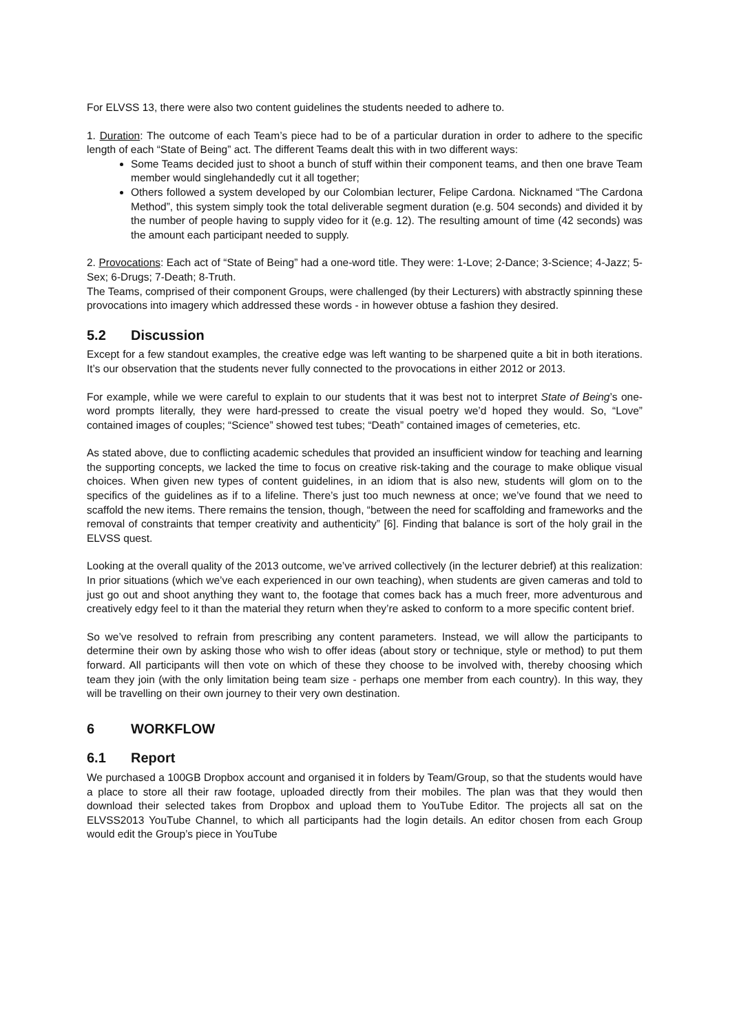For ELVSS 13, there were also two content guidelines the students needed to adhere to.
1. Duration: The outcome of each Team’s piece had to be of a particular duration in order to adhere to the specific length of each “State of Being” act. The different Teams dealt this with in two different ways:
Some Teams decided just to shoot a bunch of stuff within their component teams, and then one brave Team member would singlehandedly cut it all together;
Others followed a system developed by our Colombian lecturer, Felipe Cardona. Nicknamed “The Cardona Method”, this system simply took the total deliverable segment duration (e.g. 504 seconds) and divided it by the number of people having to supply video for it (e.g. 12). The resulting amount of time (42 seconds) was the amount each participant needed to supply.
2. Provocations: Each act of “State of Being” had a one-word title. They were: 1-Love; 2-Dance; 3-Science; 4-Jazz; 5-Sex; 6-Drugs; 7-Death; 8-Truth.
The Teams, comprised of their component Groups, were challenged (by their Lecturers) with abstractly spinning these provocations into imagery which addressed these words - in however obtuse a fashion they desired.
5.2 Discussion
Except for a few standout examples, the creative edge was left wanting to be sharpened quite a bit in both iterations. It’s our observation that the students never fully connected to the provocations in either 2012 or 2013.
For example, while we were careful to explain to our students that it was best not to interpret State of Being’s one-word prompts literally, they were hard-pressed to create the visual poetry we’d hoped they would. So, “Love” contained images of couples; “Science” showed test tubes; “Death” contained images of cemeteries, etc.
As stated above, due to conflicting academic schedules that provided an insufficient window for teaching and learning the supporting concepts, we lacked the time to focus on creative risk-taking and the courage to make oblique visual choices. When given new types of content guidelines, in an idiom that is also new, students will glom on to the specifics of the guidelines as if to a lifeline. There’s just too much newness at once; we’ve found that we need to scaffold the new items. There remains the tension, though, “between the need for scaffolding and frameworks and the removal of constraints that temper creativity and authenticity” [6]. Finding that balance is sort of the holy grail in the ELVSS quest.
Looking at the overall quality of the 2013 outcome, we’ve arrived collectively (in the lecturer debrief) at this realization: In prior situations (which we’ve each experienced in our own teaching), when students are given cameras and told to just go out and shoot anything they want to, the footage that comes back has a much freer, more adventurous and creatively edgy feel to it than the material they return when they’re asked to conform to a more specific content brief.
So we’ve resolved to refrain from prescribing any content parameters. Instead, we will allow the participants to determine their own by asking those who wish to offer ideas (about story or technique, style or method) to put them forward. All participants will then vote on which of these they choose to be involved with, thereby choosing which team they join (with the only limitation being team size - perhaps one member from each country). In this way, they will be travelling on their own journey to their very own destination.
6 WORKFLOW
6.1 Report
We purchased a 100GB Dropbox account and organised it in folders by Team/Group, so that the students would have a place to store all their raw footage, uploaded directly from their mobiles. The plan was that they would then download their selected takes from Dropbox and upload them to YouTube Editor. The projects all sat on the ELVSS2013 YouTube Channel, to which all participants had the login details. An editor chosen from each Group would edit the Group’s piece in YouTube